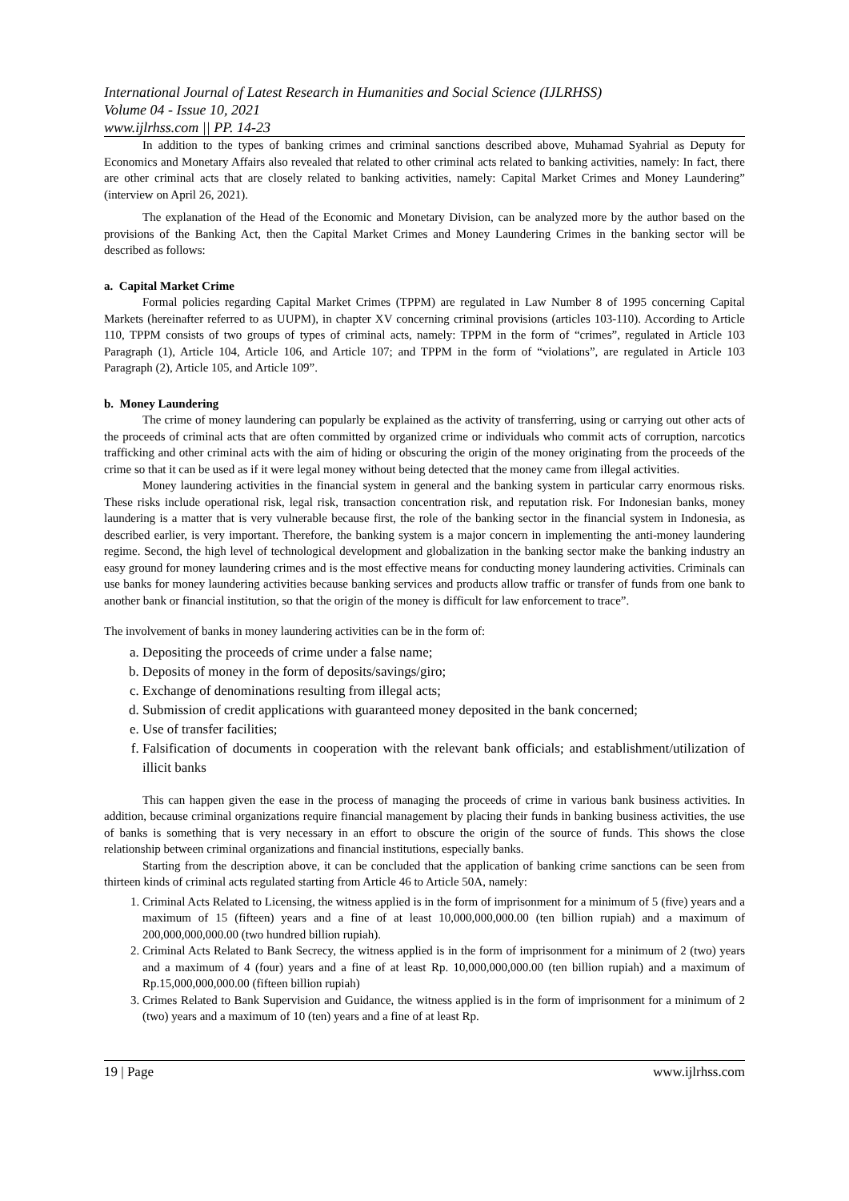International Journal of Latest Research in Humanities and Social Science (IJLRHSS)
Volume 04 - Issue 10, 2021
www.ijlrhss.com || PP. 14-23
In addition to the types of banking crimes and criminal sanctions described above, Muhamad Syahrial as Deputy for Economics and Monetary Affairs also revealed that related to other criminal acts related to banking activities, namely: In fact, there are other criminal acts that are closely related to banking activities, namely: Capital Market Crimes and Money Laundering” (interview on April 26, 2021).
The explanation of the Head of the Economic and Monetary Division, can be analyzed more by the author based on the provisions of the Banking Act, then the Capital Market Crimes and Money Laundering Crimes in the banking sector will be described as follows:
a. Capital Market Crime
Formal policies regarding Capital Market Crimes (TPPM) are regulated in Law Number 8 of 1995 concerning Capital Markets (hereinafter referred to as UUPM), in chapter XV concerning criminal provisions (articles 103-110). According to Article 110, TPPM consists of two groups of types of criminal acts, namely: TPPM in the form of “crimes”, regulated in Article 103 Paragraph (1), Article 104, Article 106, and Article 107; and TPPM in the form of “violations”, are regulated in Article 103 Paragraph (2), Article 105, and Article 109”.
b. Money Laundering
The crime of money laundering can popularly be explained as the activity of transferring, using or carrying out other acts of the proceeds of criminal acts that are often committed by organized crime or individuals who commit acts of corruption, narcotics trafficking and other criminal acts with the aim of hiding or obscuring the origin of the money originating from the proceeds of the crime so that it can be used as if it were legal money without being detected that the money came from illegal activities.
Money laundering activities in the financial system in general and the banking system in particular carry enormous risks. These risks include operational risk, legal risk, transaction concentration risk, and reputation risk. For Indonesian banks, money laundering is a matter that is very vulnerable because first, the role of the banking sector in the financial system in Indonesia, as described earlier, is very important. Therefore, the banking system is a major concern in implementing the anti-money laundering regime. Second, the high level of technological development and globalization in the banking sector make the banking industry an easy ground for money laundering crimes and is the most effective means for conducting money laundering activities. Criminals can use banks for money laundering activities because banking services and products allow traffic or transfer of funds from one bank to another bank or financial institution, so that the origin of the money is difficult for law enforcement to trace”.
The involvement of banks in money laundering activities can be in the form of:
a. Depositing the proceeds of crime under a false name;
b. Deposits of money in the form of deposits/savings/giro;
c. Exchange of denominations resulting from illegal acts;
d. Submission of credit applications with guaranteed money deposited in the bank concerned;
e. Use of transfer facilities;
f. Falsification of documents in cooperation with the relevant bank officials; and establishment/utilization of illicit banks
This can happen given the ease in the process of managing the proceeds of crime in various bank business activities. In addition, because criminal organizations require financial management by placing their funds in banking business activities, the use of banks is something that is very necessary in an effort to obscure the origin of the source of funds. This shows the close relationship between criminal organizations and financial institutions, especially banks.
Starting from the description above, it can be concluded that the application of banking crime sanctions can be seen from thirteen kinds of criminal acts regulated starting from Article 46 to Article 50A, namely:
1. Criminal Acts Related to Licensing, the witness applied is in the form of imprisonment for a minimum of 5 (five) years and a maximum of 15 (fifteen) years and a fine of at least 10,000,000,000.00 (ten billion rupiah) and a maximum of 200,000,000,000.00 (two hundred billion rupiah).
2. Criminal Acts Related to Bank Secrecy, the witness applied is in the form of imprisonment for a minimum of 2 (two) years and a maximum of 4 (four) years and a fine of at least Rp. 10,000,000,000.00 (ten billion rupiah) and a maximum of Rp.15,000,000,000.00 (fifteen billion rupiah)
3. Crimes Related to Bank Supervision and Guidance, the witness applied is in the form of imprisonment for a minimum of 2 (two) years and a maximum of 10 (ten) years and a fine of at least Rp.
19 | Page www.ijlrhss.com